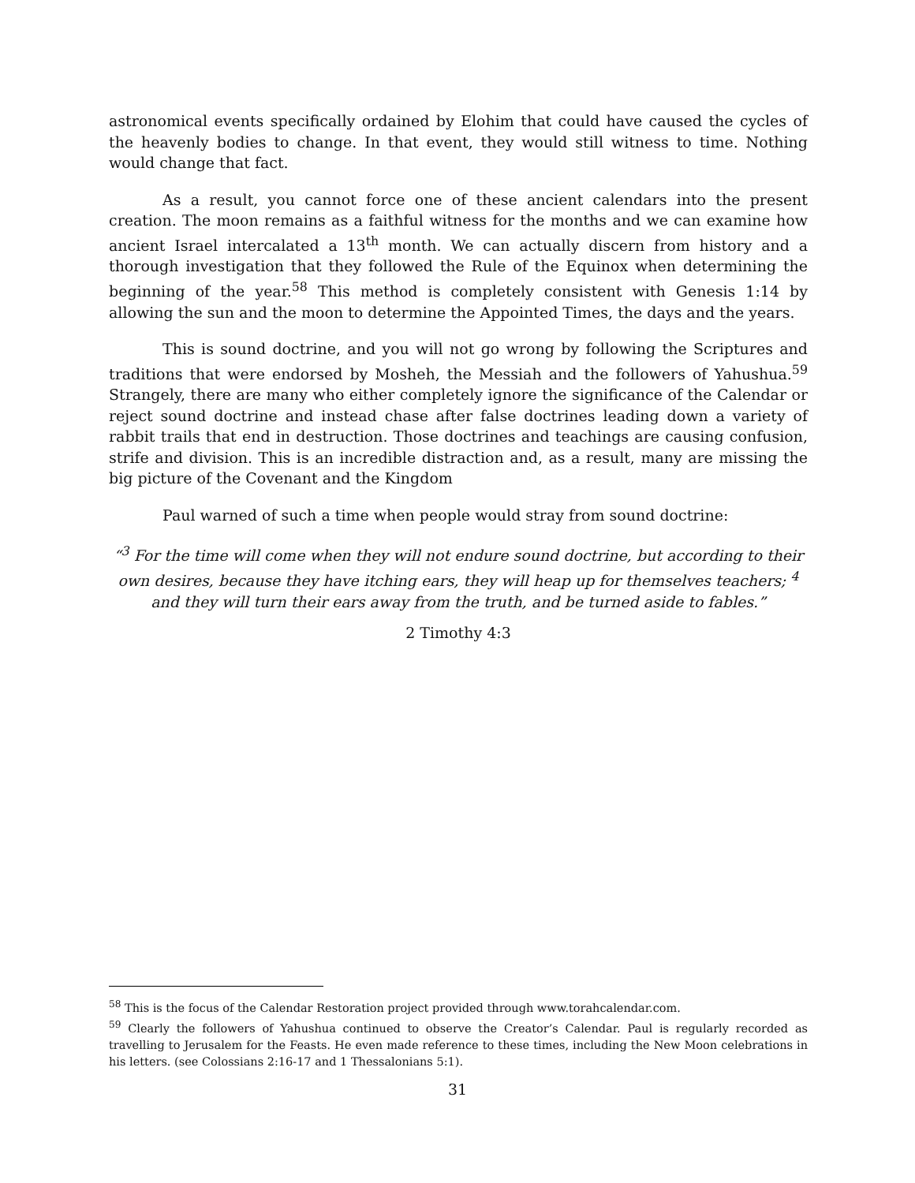astronomical events specifically ordained by Elohim that could have caused the cycles of the heavenly bodies to change. In that event, they would still witness to time. Nothing would change that fact.
As a result, you cannot force one of these ancient calendars into the present creation. The moon remains as a faithful witness for the months and we can examine how ancient Israel intercalated a 13<sup>th</sup> month. We can actually discern from history and a thorough investigation that they followed the Rule of the Equinox when determining the beginning of the year.<sup>58</sup> This method is completely consistent with Genesis 1:14 by allowing the sun and the moon to determine the Appointed Times, the days and the years.
This is sound doctrine, and you will not go wrong by following the Scriptures and traditions that were endorsed by Mosheh, the Messiah and the followers of Yahushua.<sup>59</sup> Strangely, there are many who either completely ignore the significance of the Calendar or reject sound doctrine and instead chase after false doctrines leading down a variety of rabbit trails that end in destruction. Those doctrines and teachings are causing confusion, strife and division. This is an incredible distraction and, as a result, many are missing the big picture of the Covenant and the Kingdom
Paul warned of such a time when people would stray from sound doctrine:
“<sup>3</sup> For the time will come when they will not endure sound doctrine, but according to their own desires, because they have itching ears, they will heap up for themselves teachers; <sup>4</sup> and they will turn their ears away from the truth, and be turned aside to fables.”
2 Timothy 4:3
<sup>58</sup> This is the focus of the Calendar Restoration project provided through www.torahcalendar.com.
<sup>59</sup> Clearly the followers of Yahushua continued to observe the Creator’s Calendar. Paul is regularly recorded as travelling to Jerusalem for the Feasts. He even made reference to these times, including the New Moon celebrations in his letters. (see Colossians 2:16-17 and 1 Thessalonians 5:1).
31